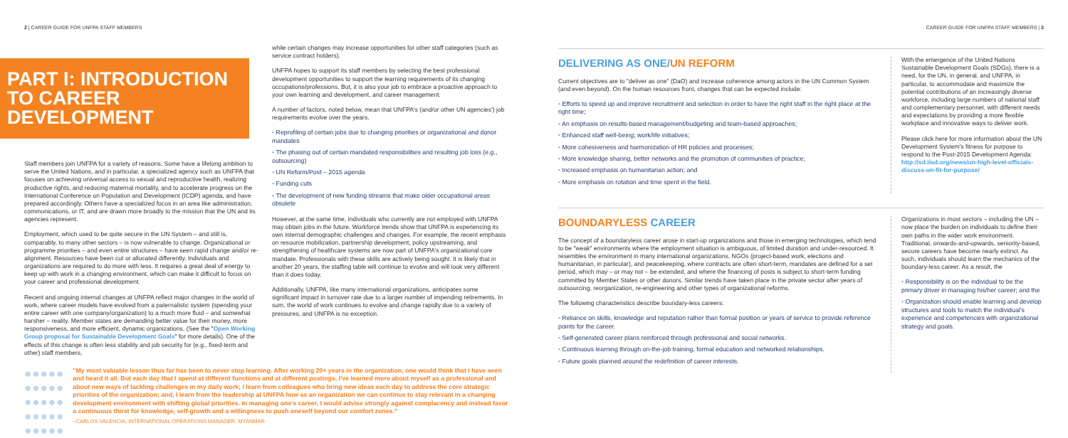2 | CAREER GUIDE FOR UNFPA STAFF MEMBERS
PART I: INTRODUCTION
TO CAREER DEVELOPMENT
Staff members join UNFPA for a variety of reasons. Some have a lifelong ambition to serve the United Nations, and in particular, a specialized agency such as UNFPA that focuses on achieving universal access to sexual and reproductive health, realizing productive rights, and reducing maternal mortality, and to accelerate progress on the International Conference on Population and Development (ICDP) agenda, and have prepared accordingly. Others have a specialized focus in an area like administration, communications, or IT, and are drawn more broadly to the mission that the UN and its agencies represent.
Employment, which used to be quite secure in the UN System – and still is, comparably, to many other sectors – is now vulnerable to change. Organizational or programme priorities – and even entire structures – have seen rapid change and/or re-alignment. Resources have been cut or allocated differently. Individuals and organizations are required to do more with less. It requires a great deal of energy to keep up with work in a changing environment, which can make it difficult to focus on your career and professional development.
Recent and ongoing internal changes at UNFPA reflect major changes in the world of work, where career models have evolved from a paternalistic system (spending your entire career with one company/organization) to a much more fluid – and somewhat harsher – reality. Member states are demanding better value for their money, more responsiveness, and more efficient, dynamic organizations. (See the "Open Working Group proposal for Sustainable Development Goals" for more details). One of the effects of this change is often less stability and job security for (e.g., fixed-term and other) staff members,
while certain changes may increase opportunities for other staff categories (such as service contract holders).
UNFPA hopes to support its staff members by selecting the best professional development opportunities to support the learning requirements of its changing occupations/professions. But, it is also your job to embrace a proactive approach to your own learning and development, and career management.
A number of factors, noted below, mean that UNFPA's (and/or other UN agencies') job requirements evolve over the years.
• Reprofiling of certain jobs due to changing priorities or organizational and donor mandates
• The phasing out of certain mandated responsibilities and resulting job loss (e.g., outsourcing)
• UN Reform/Post – 2015 agenda
• Funding cuts
• The development of new funding streams that make older occupational areas obsolete
However, at the same time, individuals who currently are not employed with UNFPA may obtain jobs in the future. Workforce trends show that UNFPA is experiencing its own internal demographic challenges and changes. For example, the recent emphasis on resource mobilization, partnership development, policy upstreaming, and strengthening of healthcare systems are now part of UNFPA's organizational core mandate. Professionals with these skills are actively being sought. It is likely that in another 20 years, the staffing table will continue to evolve and will look very different than it does today.
Additionally, UNFPA, like many international organizations, anticipates some significant impact in turnover rate due to a larger number of impending retirements. In sum, the world of work continues to evolve and change rapidly due to a variety of pressures, and UNFPA is no exception.
●●●●●
●●●●●
●●●●●
●●●●●
●●●●●
"My most valuable lesson thus far has been to never stop learning. After working 20+ years in the organization, one would think that I have seen and heard it all. But each day that I spend at different functions and at different postings, I've learned more about myself as a professional and about new ways of tackling challenges in my daily work; I learn from colleagues who bring new ideas each day to address the core strategic priorities of the organization; and, I learn from the leadership at UNFPA how as an organization we can continue to stay relevant in a changing development environment with shifting global priorities. In managing one's career, I would advise strongly against complacency and instead favor a continuous thirst for knowledge, self-growth and a willingness to push oneself beyond our comfort zones."
–CARLOS VALENCIA, INTERNATIONAL OPERATIONS MANAGER, MYANMAR
CAREER GUIDE FOR UNFPA STAFF MEMBERS | 3
DELIVERING AS ONE/UN REFORM
Current objectives are to "deliver as one" (DaO) and increase coherence among actors in the UN Common System (and even beyond). On the human resources front, changes that can be expected include:
• Efforts to speed up and improve recruitment and selection in order to have the right staff in the right place at the right time;
• An emphasis on results-based management/budgeting and team-based approaches;
• Enhanced staff well-being; work/life initiatives;
• More cohesiveness and harmonization of HR policies and processes;
• More knowledge sharing, better networks and the promotion of communities of practice;
• Increased emphasis on humanitarian action; and
• More emphasis on rotation and time spent in the field.
With the emergence of the United Nations Sustainable Development Goals (SDGs), there is a need, for the UN, in general, and UNFPA, in particular, to accommodate and maximize the potential contributions of an increasingly diverse workforce, including large numbers of national staff and complementary personnel, with different needs and expectations by providing a more flexible workplace and innovative ways to deliver work.
Please click here for more information about the UN Development System's fitness for purpose to respond to the Post-2015 Development Agenda: http://sd.iisd.org/news/un-high-level-officials-discuss-un-fit-for-purpose/
BOUNDARYLESS CAREER
The concept of a boundaryless career arose in start-up organizations and those in emerging technologies, which tend to be "weak" environments where the employment situation is ambiguous, of limited duration and under-resourced. It resembles the environment in many international organizations, NGOs (project-based work, elections and humanitarian, in particular), and peacekeeping, where contracts are often short-term, mandates are defined for a set period, which may – or may not – be extended, and where the financing of posts is subject to short-term funding committed by Member States or other donors. Similar trends have taken place in the private sector after years of outsourcing, reorganization, re-engineering and other types of organizational reforms.
The following characteristics describe boundary-less careers:
• Reliance on skills, knowledge and reputation rather than formal position or years of service to provide reference points for the career.
• Self-generated career plans reinforced through professional and social networks.
• Continuous learning through on-the-job training, formal education and networked relationships.
• Future goals planned around the redefinition of career interests.
Organizations in most sectors – including the UN – now place the burden on individuals to define their own paths in the wider work environment. Traditional, onwards-and-upwards, seniority-based, secure careers have become nearly extinct. As such, individuals should learn the mechanics of the boundary-less career. As a result, the
• Responsibility is on the individual to be the primary driver in managing his/her career; and the
• Organization should enable learning and develop structures and tools to match the individual's experience and competencies with organizational strategy and goals.